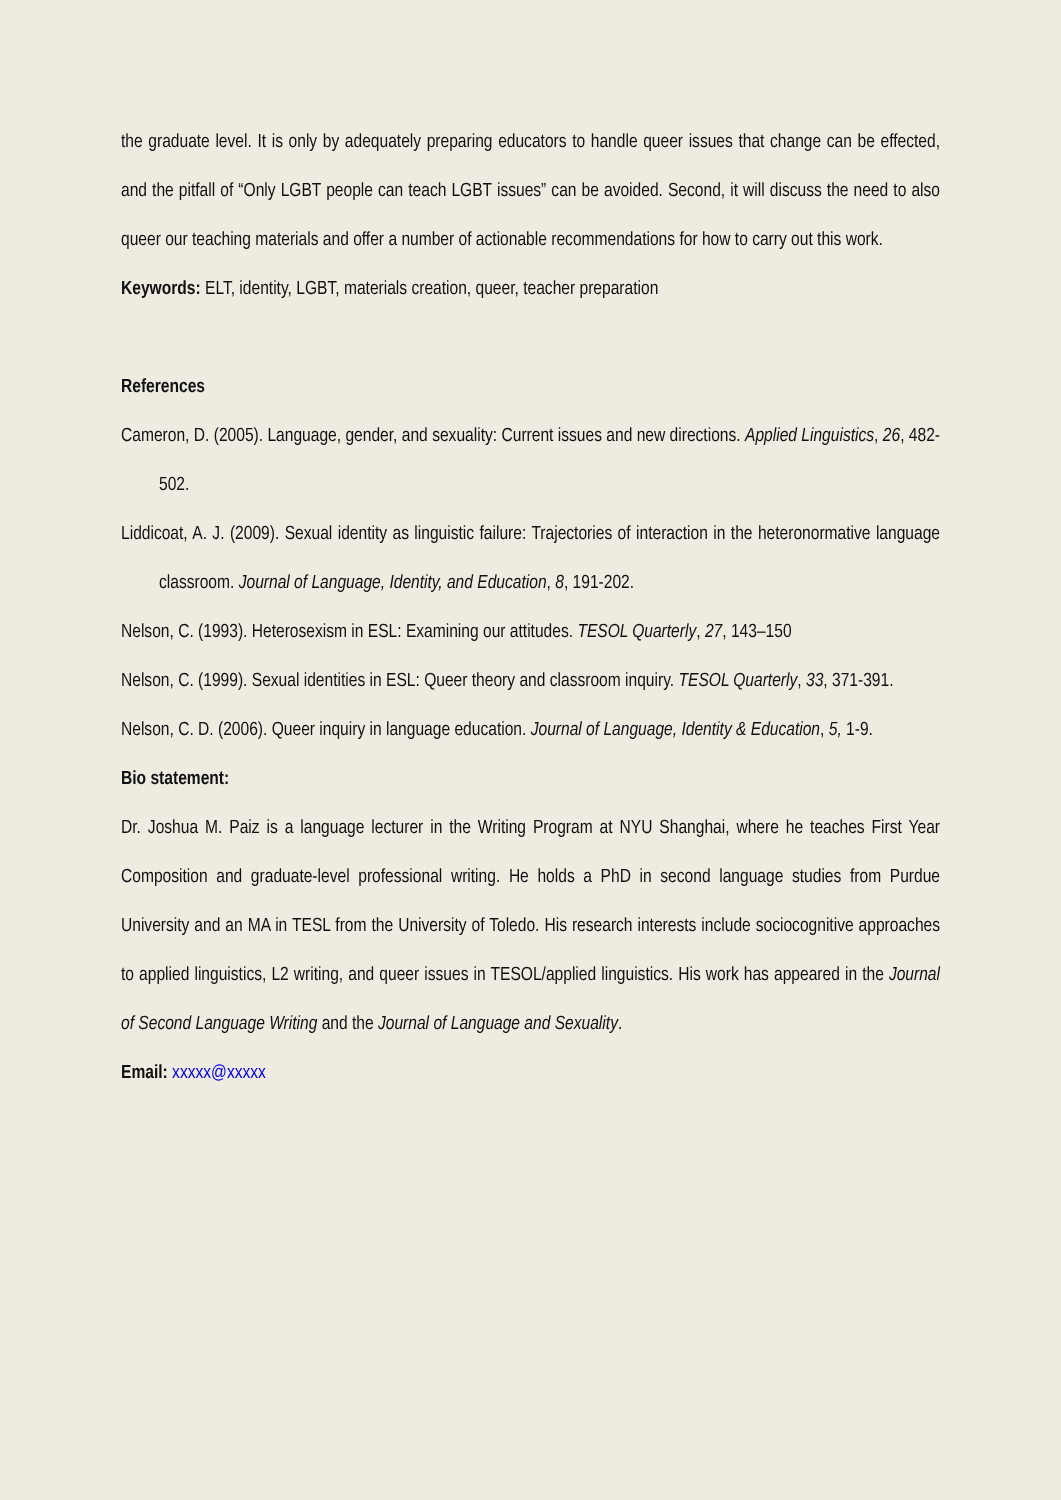the graduate level. It is only by adequately preparing educators to handle queer issues that change can be effected, and the pitfall of “Only LGBT people can teach LGBT issues” can be avoided. Second, it will discuss the need to also queer our teaching materials and offer a number of actionable recommendations for how to carry out this work.
Keywords: ELT, identity, LGBT, materials creation, queer, teacher preparation
References
Cameron, D. (2005). Language, gender, and sexuality: Current issues and new directions. Applied Linguistics, 26, 482-502.
Liddicoat, A. J. (2009). Sexual identity as linguistic failure: Trajectories of interaction in the heteronormative language classroom. Journal of Language, Identity, and Education, 8, 191-202.
Nelson, C. (1993). Heterosexism in ESL: Examining our attitudes. TESOL Quarterly, 27, 143–150
Nelson, C. (1999). Sexual identities in ESL: Queer theory and classroom inquiry. TESOL Quarterly, 33, 371-391.
Nelson, C. D. (2006). Queer inquiry in language education. Journal of Language, Identity & Education, 5, 1-9.
Bio statement:
Dr. Joshua M. Paiz is a language lecturer in the Writing Program at NYU Shanghai, where he teaches First Year Composition and graduate-level professional writing. He holds a PhD in second language studies from Purdue University and an MA in TESL from the University of Toledo. His research interests include sociocognitive approaches to applied linguistics, L2 writing, and queer issues in TESOL/applied linguistics. His work has appeared in the Journal of Second Language Writing and the Journal of Language and Sexuality.
Email: xxxxx@xxxxx